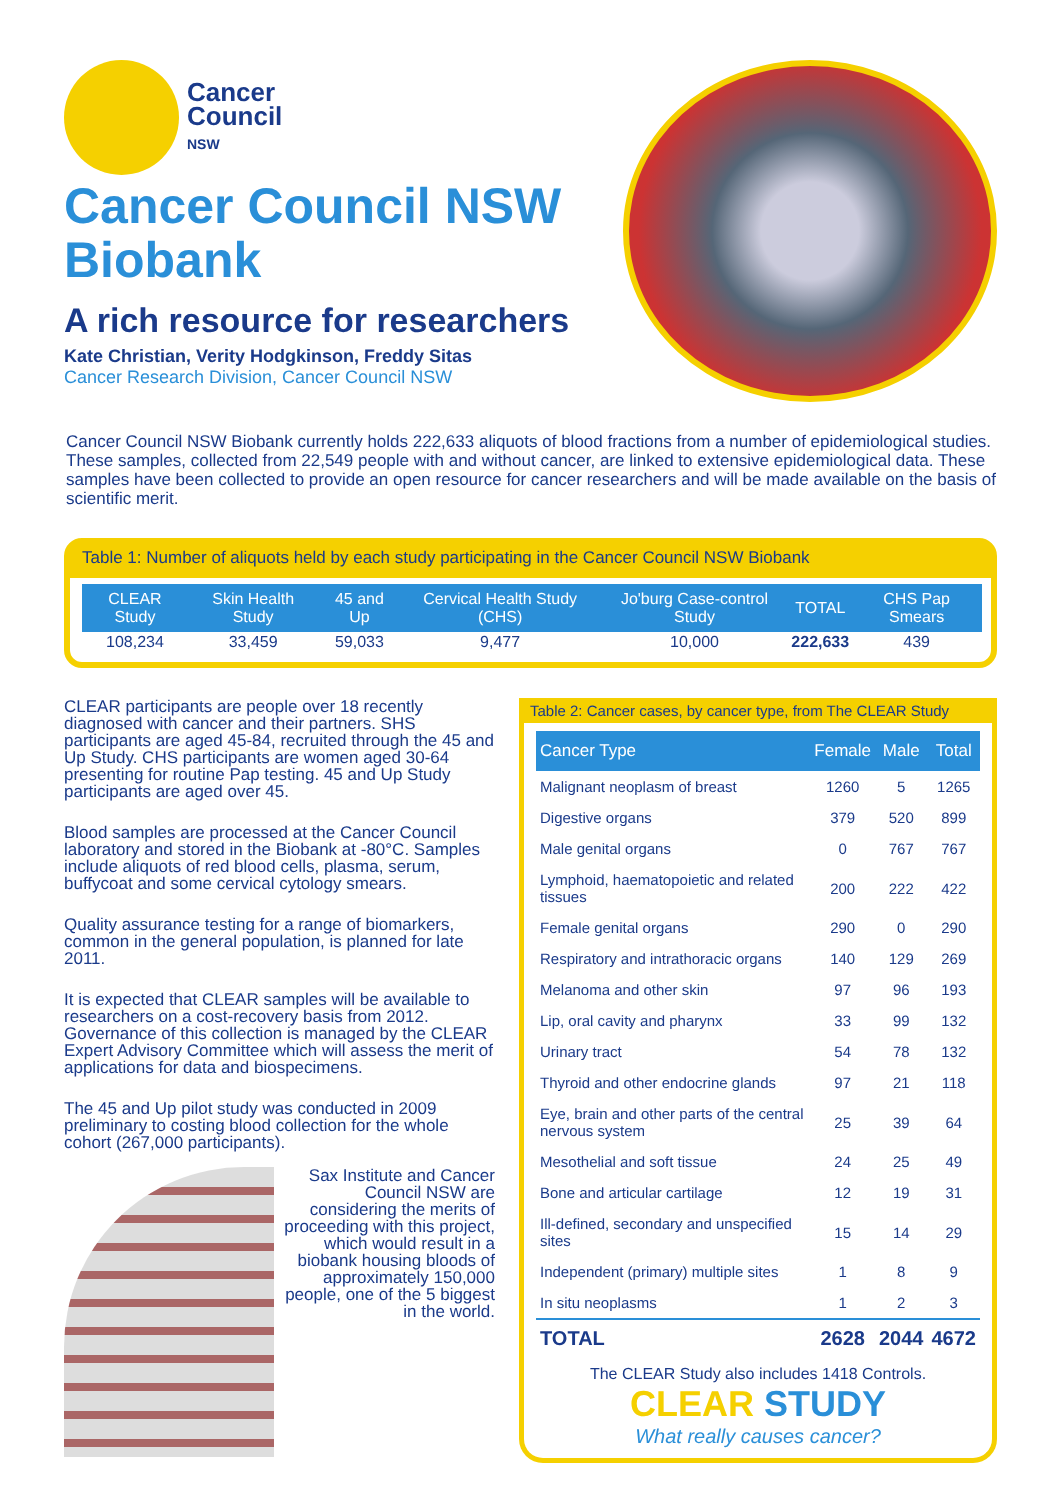Cancer
Council
NSW
Cancer Council NSW Biobank
A rich resource for researchers
Kate Christian, Verity Hodgkinson, Freddy Sitas
Cancer Research Division, Cancer Council NSW
Cancer Council NSW Biobank currently holds 222,633 aliquots of blood fractions from a number of epidemiological studies. These samples, collected from 22,549 people with and without cancer, are linked to extensive epidemiological data. These samples have been collected to provide an open resource for cancer researchers and will be made available on the basis of scientific merit.
Table 1: Number of aliquots held by each study participating in the Cancer Council NSW Biobank
| CLEAR Study | Skin Health Study | 45 and Up | Cervical Health Study (CHS) | Jo'burg Case-control Study | TOTAL | CHS Pap Smears |
| --- | --- | --- | --- | --- | --- | --- |
| 108,234 | 33,459 | 59,033 | 9,477 | 10,000 | 222,633 | 439 |
CLEAR participants are people over 18 recently diagnosed with cancer and their partners. SHS participants are aged 45-84, recruited through the 45 and Up Study. CHS participants are women aged 30-64 presenting for routine Pap testing. 45 and Up Study participants are aged over 45.
Blood samples are processed at the Cancer Council laboratory and stored in the Biobank at -80°C. Samples include aliquots of red blood cells, plasma, serum, buffycoat and some cervical cytology smears.
Quality assurance testing for a range of biomarkers, common in the general population, is planned for late 2011.
It is expected that CLEAR samples will be available to researchers on a cost-recovery basis from 2012. Governance of this collection is managed by the CLEAR Expert Advisory Committee which will assess the merit of applications for data and biospecimens.
The 45 and Up pilot study was conducted in 2009 preliminary to costing blood collection for the whole cohort (267,000 participants).
Sax Institute and Cancer Council NSW are considering the merits of proceeding with this project, which would result in a biobank housing bloods of approximately 150,000 people, one of the 5 biggest in the world.
Table 2: Cancer cases, by cancer type, from The CLEAR Study
| Cancer Type | Female | Male | Total |
| --- | --- | --- | --- |
| Malignant neoplasm of breast | 1260 | 5 | 1265 |
| Digestive organs | 379 | 520 | 899 |
| Male genital organs | 0 | 767 | 767 |
| Lymphoid, haematopoietic and related tissues | 200 | 222 | 422 |
| Female genital organs | 290 | 0 | 290 |
| Respiratory and intrathoracic organs | 140 | 129 | 269 |
| Melanoma and other skin | 97 | 96 | 193 |
| Lip, oral cavity and pharynx | 33 | 99 | 132 |
| Urinary tract | 54 | 78 | 132 |
| Thyroid and other endocrine glands | 97 | 21 | 118 |
| Eye, brain and other parts of the central nervous system | 25 | 39 | 64 |
| Mesothelial and soft tissue | 24 | 25 | 49 |
| Bone and articular cartilage | 12 | 19 | 31 |
| Ill-defined, secondary and unspecified sites | 15 | 14 | 29 |
| Independent (primary) multiple sites | 1 | 8 | 9 |
| In situ neoplasms | 1 | 2 | 3 |
| TOTAL | 2628 | 2044 | 4672 |
The CLEAR Study also includes 1418 Controls.
CLEAR STUDY
What really causes cancer?